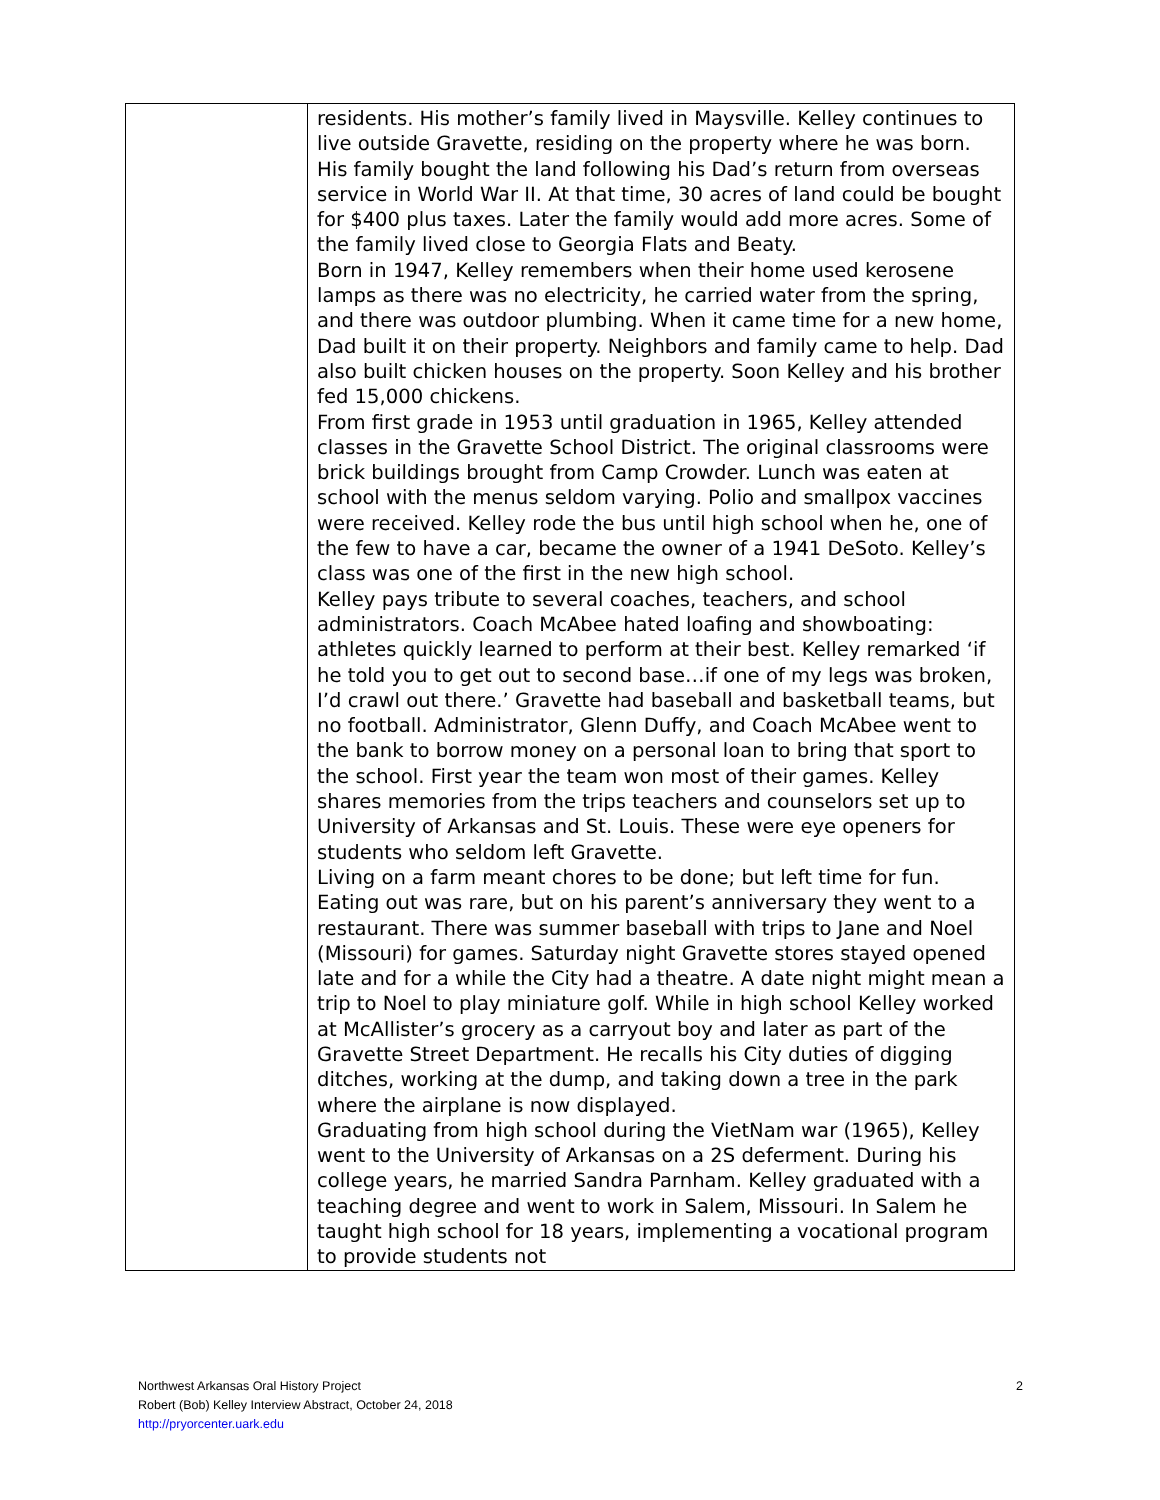| | residents. His mother’s family lived in Maysville. Kelley continues to live outside Gravette, residing on the property where he was born. His family bought the land following his Dad’s return from overseas service in World War II. At that time, 30 acres of land could be bought for $400 plus taxes. Later the family would add more acres. Some of the family lived close to Georgia Flats and Beaty. Born in 1947, Kelley remembers when their home used kerosene lamps as there was no electricity, he carried water from the spring, and there was outdoor plumbing. When it came time for a new home, Dad built it on their property. Neighbors and family came to help. Dad also built chicken houses on the property. Soon Kelley and his brother fed 15,000 chickens. From first grade in 1953 until graduation in 1965, Kelley attended classes in the Gravette School District. The original classrooms were brick buildings brought from Camp Crowder. Lunch was eaten at school with the menus seldom varying. Polio and smallpox vaccines were received. Kelley rode the bus until high school when he, one of the few to have a car, became the owner of a 1941 DeSoto. Kelley’s class was one of the first in the new high school. Kelley pays tribute to several coaches, teachers, and school administrators. Coach McAbee hated loafing and showboating: athletes quickly learned to perform at their best. Kelley remarked ‘if he told you to get out to second base…if one of my legs was broken, I’d crawl out there.’ Gravette had baseball and basketball teams, but no football. Administrator, Glenn Duffy, and Coach McAbee went to the bank to borrow money on a personal loan to bring that sport to the school. First year the team won most of their games. Kelley shares memories from the trips teachers and counselors set up to University of Arkansas and St. Louis. These were eye openers for students who seldom left Gravette. Living on a farm meant chores to be done; but left time for fun. Eating out was rare, but on his parent’s anniversary they went to a restaurant. There was summer baseball with trips to Jane and Noel (Missouri) for games. Saturday night Gravette stores stayed opened late and for a while the City had a theatre. A date night might mean a trip to Noel to play miniature golf. While in high school Kelley worked at McAllister’s grocery as a carryout boy and later as part of the Gravette Street Department. He recalls his City duties of digging ditches, working at the dump, and taking down a tree in the park where the airplane is now displayed. Graduating from high school during the VietNam war (1965), Kelley went to the University of Arkansas on a 2S deferment. During his college years, he married Sandra Parnham. Kelley graduated with a teaching degree and went to work in Salem, Missouri. In Salem he taught high school for 18 years, implementing a vocational program to provide students not |
2 Northwest Arkansas Oral History Project
Robert (Bob) Kelley Interview Abstract, October 24, 2018
http://pryorcenter.uark.edu